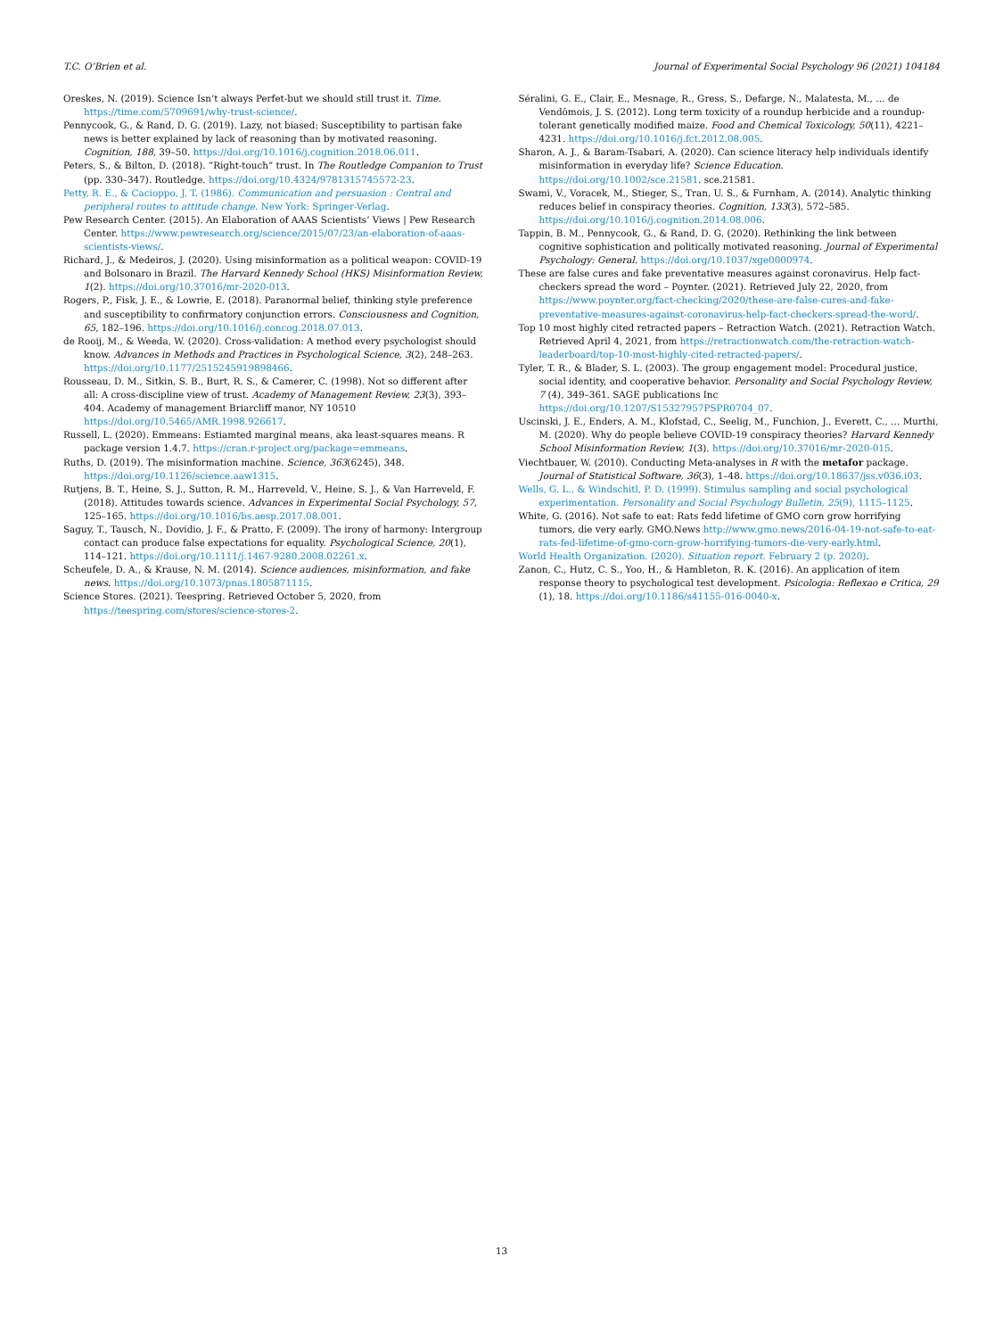T.C. O’Brien et al. Journal of Experimental Social Psychology 96 (2021) 104184
Oreskes, N. (2019). Science Isn’t always Perfet-but we should still trust it. Time. https://time.com/5709691/why-trust-science/.
Pennycook, G., & Rand, D. G. (2019). Lazy, not biased: Susceptibility to partisan fake news is better explained by lack of reasoning than by motivated reasoning. Cognition, 188, 39–50. https://doi.org/10.1016/j.cognition.2018.06.011.
Peters, S., & Bilton, D. (2018). “Right-touch” trust. In The Routledge Companion to Trust (pp. 330–347). Routledge. https://doi.org/10.4324/9781315745572-23.
Petty, R. E., & Cacioppo, J. T. (1986). Communication and persuasion : Central and peripheral routes to attitude change. New York: Springer-Verlag.
Pew Research Center. (2015). An Elaboration of AAAS Scientists’ Views | Pew Research Center. https://www.pewresearch.org/science/2015/07/23/an-elaboration-of-aaas-scientists-views/.
Richard, J., & Medeiros, J. (2020). Using misinformation as a political weapon: COVID-19 and Bolsonaro in Brazil. The Harvard Kennedy School (HKS) Misinformation Review, 1(2). https://doi.org/10.37016/mr-2020-013.
Rogers, P., Fisk, J. E., & Lowrie, E. (2018). Paranormal belief, thinking style preference and susceptibility to confirmatory conjunction errors. Consciousness and Cognition, 65, 182–196. https://doi.org/10.1016/j.concog.2018.07.013.
de Rooij, M., & Weeda, W. (2020). Cross-validation: A method every psychologist should know. Advances in Methods and Practices in Psychological Science, 3(2), 248–263. https://doi.org/10.1177/2515245919898466.
Rousseau, D. M., Sitkin, S. B., Burt, R. S., & Camerer, C. (1998). Not so different after all: A cross-discipline view of trust. Academy of Management Review, 23(3), 393–404. Academy of management Briarcliff manor, NY 10510 https://doi.org/10.5465/AMR.1998.926617.
Russell, L. (2020). Emmeans: Estiamted marginal means, aka least-squares means. R package version 1.4.7. https://cran.r-project.org/package=emmeans.
Ruths, D. (2019). The misinformation machine. Science, 363(6245), 348. https://doi.org/10.1126/science.aaw1315.
Rutjens, B. T., Heine, S. J., Sutton, R. M., Harreveld, V., Heine, S. J., & Van Harreveld, F. (2018). Attitudes towards science. Advances in Experimental Social Psychology, 57, 125–165. https://doi.org/10.1016/bs.aesp.2017.08.001.
Saguy, T., Tausch, N., Dovidio, J. F., & Pratto, F. (2009). The irony of harmony: Intergroup contact can produce false expectations for equality. Psychological Science, 20(1), 114–121. https://doi.org/10.1111/j.1467-9280.2008.02261.x.
Scheufele, D. A., & Krause, N. M. (2014). Science audiences, misinformation, and fake news. https://doi.org/10.1073/pnas.1805871115.
Science Stores. (2021). Teespring. Retrieved October 5, 2020, from https://teespring.com/stores/science-stores-2.
Séralini, G. E., Clair, E., Mesnage, R., Gress, S., Defarge, N., Malatesta, M., … de Vendômois, J. S. (2012). Long term toxicity of a roundup herbicide and a roundup-tolerant genetically modified maize. Food and Chemical Toxicology, 50(11), 4221–4231. https://doi.org/10.1016/j.fct.2012.08.005.
Sharon, A. J., & Baram-Tsabari, A. (2020). Can science literacy help individuals identify misinformation in everyday life? Science Education. https://doi.org/10.1002/sce.21581. sce.21581.
Swami, V., Voracek, M., Stieger, S., Tran, U. S., & Furnham, A. (2014). Analytic thinking reduces belief in conspiracy theories. Cognition, 133(3), 572–585. https://doi.org/10.1016/j.cognition.2014.08.006.
Tappin, B. M., Pennycook, G., & Rand, D. G. (2020). Rethinking the link between cognitive sophistication and politically motivated reasoning. Journal of Experimental Psychology: General. https://doi.org/10.1037/xge0000974.
These are false cures and fake preventative measures against coronavirus. Help fact-checkers spread the word – Poynter. (2021). Retrieved July 22, 2020, from https://www.poynter.org/fact-checking/2020/these-are-false-cures-and-fake-preventative-measures-against-coronavirus-help-fact-checkers-spread-the-word/.
Top 10 most highly cited retracted papers – Retraction Watch. (2021). Retraction Watch. Retrieved April 4, 2021, from https://retractionwatch.com/the-retraction-watch-leaderboard/top-10-most-highly-cited-retracted-papers/.
Tyler, T. R., & Blader, S. L. (2003). The group engagement model: Procedural justice, social identity, and cooperative behavior. Personality and Social Psychology Review, 7 (4), 349–361. SAGE publications Inc https://doi.org/10.1207/S15327957PSPR0704_07.
Uscinski, J. E., Enders, A. M., Klofstad, C., Seelig, M., Funchion, J., Everett, C., … Murthi, M. (2020). Why do people believe COVID-19 conspiracy theories? Harvard Kennedy School Misinformation Review, 1(3). https://doi.org/10.37016/mr-2020-015.
Viechtbauer, W. (2010). Conducting Meta-analyses in R with the metafor package. Journal of Statistical Software, 36(3), 1–48. https://doi.org/10.18637/jss.v036.i03.
Wells, G. L., & Windschitl, P. D. (1999). Stimulus sampling and social psychological experimentation. Personality and Social Psychology Bulletin, 25(9), 1115–1125.
White, G. (2016). Not safe to eat: Rats fedd lifetime of GMO corn grow horrifying tumors, die very early. GMO.News http://www.gmo.news/2016-04-19-not-safe-to-eat-rats-fed-lifetime-of-gmo-corn-grow-horrifying-tumors-die-very-early.html.
World Health Organization. (2020). Situation report. February 2 (p. 2020).
Zanon, C., Hutz, C. S., Yoo, H., & Hambleton, R. K. (2016). An application of item response theory to psychological test development. Psicologia: Reflexao e Critica, 29 (1), 18. https://doi.org/10.1186/s41155-016-0040-x.
13